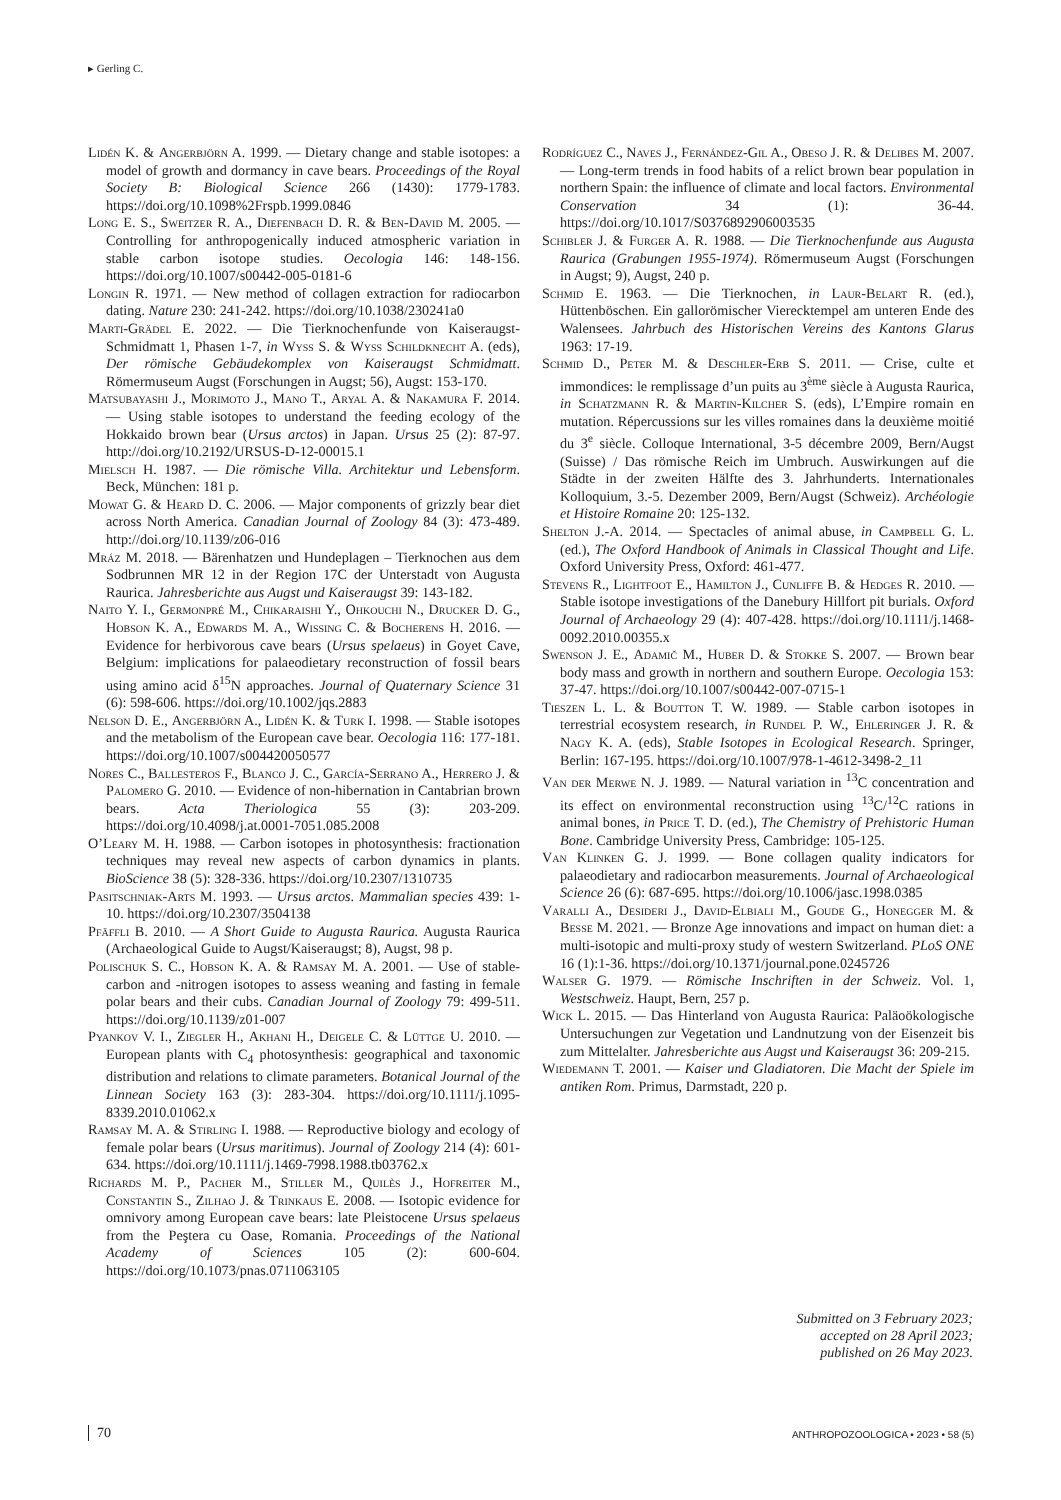▸ Gerling C.
Lidén K. & Angerbjörn A. 1999. — Dietary change and stable isotopes: a model of growth and dormancy in cave bears. Proceedings of the Royal Society B: Biological Science 266 (1430): 1779-1783. https://doi.org/10.1098%2Frspb.1999.0846
Long E. S., Sweitzer R. A., Diefenbach D. R. & Ben-David M. 2005. — Controlling for anthropogenically induced atmospheric variation in stable carbon isotope studies. Oecologia 146: 148-156. https://doi.org/10.1007/s00442-005-0181-6
Longin R. 1971. — New method of collagen extraction for radiocarbon dating. Nature 230: 241-242. https://doi.org/10.1038/230241a0
Marti-Grädel E. 2022. — Die Tierknochenfunde von Kaiseraugst-Schmidmatt 1, Phasen 1-7, in Wyss S. & Wyss Schildknecht A. (eds), Der römische Gebäudekomplex von Kaiseraugst Schmidmatt. Römermuseum Augst (Forschungen in Augst; 56), Augst: 153-170.
Matsubayashi J., Morimoto J., Mano T., Aryal A. & Nakamura F. 2014. — Using stable isotopes to understand the feeding ecology of the Hokkaido brown bear (Ursus arctos) in Japan. Ursus 25 (2): 87-97. http://doi.org/10.2192/URSUS-D-12-00015.1
Mielsch H. 1987. — Die römische Villa. Architektur und Lebensform. Beck, München: 181 p.
Mowat G. & Heard D. C. 2006. — Major components of grizzly bear diet across North America. Canadian Journal of Zoology 84 (3): 473-489. http://doi.org/10.1139/z06-016
Mráz M. 2018. — Bärenhatzen und Hundeplagen – Tierknochen aus dem Sodbrunnen MR 12 in der Region 17C der Unterstadt von Augusta Raurica. Jahresberichte aus Augst und Kaiseraugst 39: 143-182.
Naito Y. I., Germonpré M., Chikaraishi Y., Ohkouchi N., Drucker D. G., Hobson K. A., Edwards M. A., Wissing C. & Bocherens H. 2016. — Evidence for herbivorous cave bears (Ursus spelaeus) in Goyet Cave, Belgium: implications for palaeodietary reconstruction of fossil bears using amino acid δ<sup>15</sup>N approaches. Journal of Quaternary Science 31 (6): 598-606. https://doi.org/10.1002/jqs.2883
Nelson D. E., Angerbjörn A., Lidén K. & Turk I. 1998. — Stable isotopes and the metabolism of the European cave bear. Oecologia 116: 177-181. https://doi.org/10.1007/s004420050577
Nores C., Ballesteros F., Blanco J. C., García-Serrano A., Herrero J. & Palomero G. 2010. — Evidence of non-hibernation in Cantabrian brown bears. Acta Theriologica 55 (3): 203-209. https://doi.org/10.4098/j.at.0001-7051.085.2008
O’Leary M. H. 1988. — Carbon isotopes in photosynthesis: fractionation techniques may reveal new aspects of carbon dynamics in plants. BioScience 38 (5): 328-336. https://doi.org/10.2307/1310735
Pasitschniak-Arts M. 1993. — Ursus arctos. Mammalian species 439: 1-10. https://doi.org/10.2307/3504138
Pfäffli B. 2010. — A Short Guide to Augusta Raurica. Augusta Raurica (Archaeological Guide to Augst/Kaiseraugst; 8), Augst, 98 p.
Polischuk S. C., Hobson K. A. & Ramsay M. A. 2001. — Use of stable-carbon and -nitrogen isotopes to assess weaning and fasting in female polar bears and their cubs. Canadian Journal of Zoology 79: 499-511. https://doi.org/10.1139/z01-007
Pyankov V. I., Ziegler H., Akhani H., Deigele C. & Lüttge U. 2010. — European plants with C<sub>4</sub> photosynthesis: geographical and taxonomic distribution and relations to climate parameters. Botanical Journal of the Linnean Society 163 (3): 283-304. https://doi.org/10.1111/j.1095-8339.2010.01062.x
Ramsay M. A. & Stirling I. 1988. — Reproductive biology and ecology of female polar bears (Ursus maritimus). Journal of Zoology 214 (4): 601-634. https://doi.org/10.1111/j.1469-7998.1988.tb03762.x
Richards M. P., Pacher M., Stiller M., Quilès J., Hofreiter M., Constantin S., Zilhao J. & Trinkaus E. 2008. — Isotopic evidence for omnivory among European cave bears: late Pleistocene Ursus spelaeus from the Peştera cu Oase, Romania. Proceedings of the National Academy of Sciences 105 (2): 600-604. https://doi.org/10.1073/pnas.0711063105
Rodríguez C., Naves J., Fernández-Gil A., Obeso J. R. & Delibes M. 2007. — Long-term trends in food habits of a relict brown bear population in northern Spain: the influence of climate and local factors. Environmental Conservation 34 (1): 36-44. https://doi.org/10.1017/S0376892906003535
Schibler J. & Furger A. R. 1988. — Die Tierknochenfunde aus Augusta Raurica (Grabungen 1955-1974). Römermuseum Augst (Forschungen in Augst; 9), Augst, 240 p.
Schmid E. 1963. — Die Tierknochen, in Laur-Belart R. (ed.), Hüttenböschen. Ein gallorömischer Vierecktempel am unteren Ende des Walensees. Jahrbuch des Historischen Vereins des Kantons Glarus 1963: 17-19.
Schmid D., Peter M. & Deschler-Erb S. 2011. — Crise, culte et immondices: le remplissage d’un puits au 3<sup>ème</sup> siècle à Augusta Raurica, in Schatzmann R. & Martin-Kilcher S. (eds), L’Empire romain en mutation. Répercussions sur les villes romaines dans la deuxième moitié du 3<sup>e</sup> siècle. Colloque International, 3-5 décembre 2009, Bern/Augst (Suisse) / Das römische Reich im Umbruch. Auswirkungen auf die Städte in der zweiten Hälfte des 3. Jahrhunderts. Internationales Kolloquium, 3.-5. Dezember 2009, Bern/Augst (Schweiz). Archéologie et Histoire Romaine 20: 125-132.
Shelton J.-A. 2014. — Spectacles of animal abuse, in Campbell G. L. (ed.), The Oxford Handbook of Animals in Classical Thought and Life. Oxford University Press, Oxford: 461-477.
Stevens R., Lightfoot E., Hamilton J., Cunliffe B. & Hedges R. 2010. — Stable isotope investigations of the Danebury Hillfort pit burials. Oxford Journal of Archaeology 29 (4): 407-428. https://doi.org/10.1111/j.1468-0092.2010.00355.x
Swenson J. E., Adamič M., Huber D. & Stokke S. 2007. — Brown bear body mass and growth in northern and southern Europe. Oecologia 153: 37-47. https://doi.org/10.1007/s00442-007-0715-1
Tieszen L. L. & Boutton T. W. 1989. — Stable carbon isotopes in terrestrial ecosystem research, in Rundel P. W., Ehleringer J. R. & Nagy K. A. (eds), Stable Isotopes in Ecological Research. Springer, Berlin: 167-195. https://doi.org/10.1007/978-1-4612-3498-2_11
Van der Merwe N. J. 1989. — Natural variation in <sup>13</sup>C concentration and its effect on environmental reconstruction using <sup>13</sup>C/<sup>12</sup>C rations in animal bones, in Price T. D. (ed.), The Chemistry of Prehistoric Human Bone. Cambridge University Press, Cambridge: 105-125.
Van Klinken G. J. 1999. — Bone collagen quality indicators for palaeodietary and radiocarbon measurements. Journal of Archaeological Science 26 (6): 687-695. https://doi.org/10.1006/jasc.1998.0385
Varalli A., Desideri J., David-Elbiali M., Goude G., Honegger M. & Besse M. 2021. — Bronze Age innovations and impact on human diet: a multi-isotopic and multi-proxy study of western Switzerland. PLoS ONE 16 (1):1-36. https://doi.org/10.1371/journal.pone.0245726
Walser G. 1979. — Römische Inschriften in der Schweiz. Vol. 1, Westschweiz. Haupt, Bern, 257 p.
Wick L. 2015. — Das Hinterland von Augusta Raurica: Paläoökologische Untersuchungen zur Vegetation und Landnutzung von der Eisenzeit bis zum Mittelalter. Jahresberichte aus Augst und Kaiseraugst 36: 209-215.
Wiedemann T. 2001. — Kaiser und Gladiatoren. Die Macht der Spiele im antiken Rom. Primus, Darmstadt, 220 p.
Submitted on 3 February 2023;
accepted on 28 April 2023;
published on 26 May 2023.
70 ANTHROPOZOOLOGICA • 2023 • 58 (5)